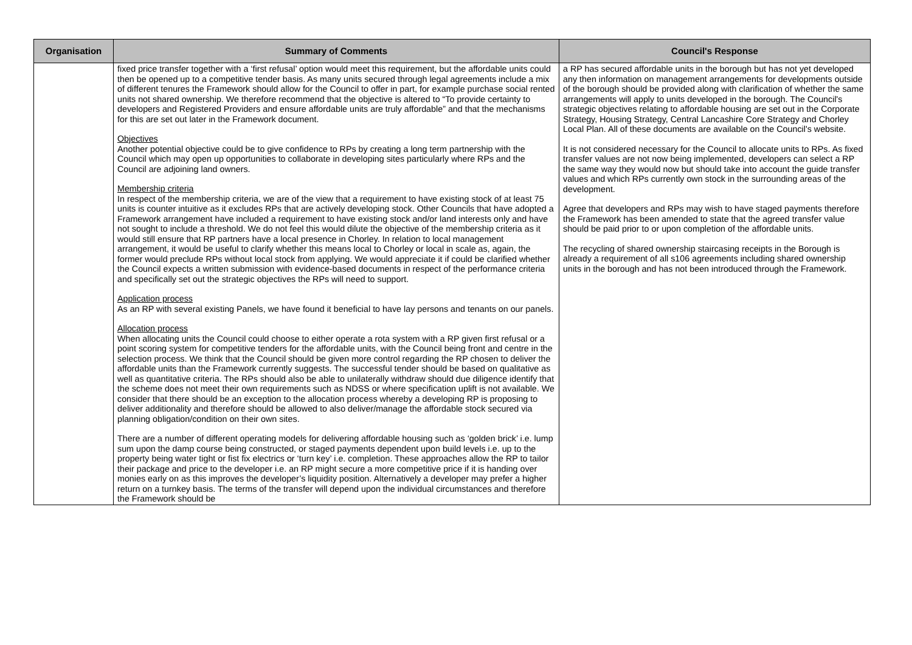| Organisation | Summary of Comments | Council's Response |
| --- | --- | --- |
| | fixed price transfer together with a ‘first refusal’ option would meet this requirement, but the affordable units could then be opened up to a competitive tender basis. As many units secured through legal agreements include a mix of different tenures the Framework should allow for the Council to offer in part, for example purchase social rented units not shared ownership. We therefore recommend that the objective is altered to “To provide certainty to developers and Registered Providers and ensure affordable units are truly affordable” and that the mechanisms for this are set out later in the Framework document. Objectives Another potential objective could be to give confidence to RPs by creating a long term partnership with the Council which may open up opportunities to collaborate in developing sites particularly where RPs and the Council are adjoining land owners. Membership criteria In respect of the membership criteria, we are of the view that a requirement to have existing stock of at least 75 units is counter intuitive as it excludes RPs that are actively developing stock. Other Councils that have adopted a Framework arrangement have included a requirement to have existing stock and/or land interests only and have not sought to include a threshold. We do not feel this would dilute the objective of the membership criteria as it would still ensure that RP partners have a local presence in Chorley. In relation to local management arrangement, it would be useful to clarify whether this means local to Chorley or local in scale as, again, the former would preclude RPs without local stock from applying. We would appreciate it if could be clarified whether the Council expects a written submission with evidence-based documents in respect of the performance criteria and specifically set out the strategic objectives the RPs will need to support. Application process As an RP with several existing Panels, we have found it beneficial to have lay persons and tenants on our panels. Allocation process When allocating units the Council could choose to either operate a rota system with a RP given first refusal or a point scoring system for competitive tenders for the affordable units, with the Council being front and centre in the selection process. We think that the Council should be given more control regarding the RP chosen to deliver the affordable units than the Framework currently suggests. The successful tender should be based on qualitative as well as quantitative criteria. The RPs should also be able to unilaterally withdraw should due diligence identify that the scheme does not meet their own requirements such as NDSS or where specification uplift is not available. We consider that there should be an exception to the allocation process whereby a developing RP is proposing to deliver additionality and therefore should be allowed to also deliver/manage the affordable stock secured via planning obligation/condition on their own sites. There are a number of different operating models for delivering affordable housing such as ‘golden brick’ i.e. lump sum upon the damp course being constructed, or staged payments dependent upon build levels i.e. up to the property being water tight or fist fix electrics or ‘turn key’ i.e. completion. These approaches allow the RP to tailor their package and price to the developer i.e. an RP might secure a more competitive price if it is handing over monies early on as this improves the developer’s liquidity position. Alternatively a developer may prefer a higher return on a turnkey basis. The terms of the transfer will depend upon the individual circumstances and therefore the Framework should be | a RP has secured affordable units in the borough but has not yet developed any then information on management arrangements for developments outside of the borough should be provided along with clarification of whether the same arrangements will apply to units developed in the borough. The Council's strategic objectives relating to affordable housing are set out in the Corporate Strategy, Housing Strategy, Central Lancashire Core Strategy and Chorley Local Plan. All of these documents are available on the Council's website. It is not considered necessary for the Council to allocate units to RPs. As fixed transfer values are not now being implemented, developers can select a RP the same way they would now but should take into account the guide transfer values and which RPs currently own stock in the surrounding areas of the development. Agree that developers and RPs may wish to have staged payments therefore the Framework has been amended to state that the agreed transfer value should be paid prior to or upon completion of the affordable units. The recycling of shared ownership staircasing receipts in the Borough is already a requirement of all s106 agreements including shared ownership units in the borough and has not been introduced through the Framework. |